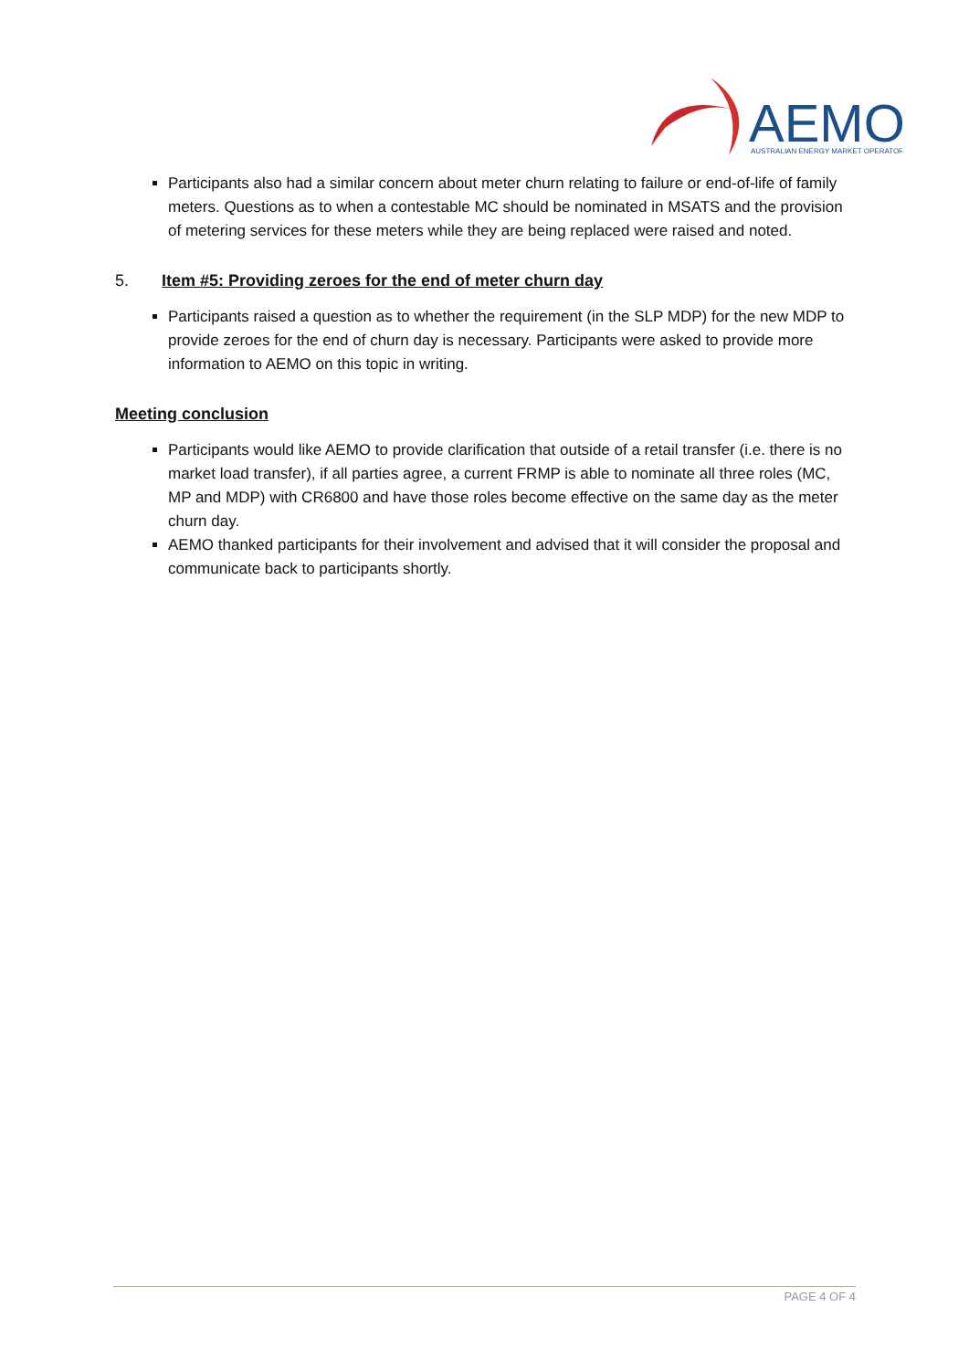AEMO
AUSTRALIAN ENERGY MARKET OPERATOR
Participants also had a similar concern about meter churn relating to failure or end-of-life of family meters. Questions as to when a contestable MC should be nominated in MSATS and the provision of metering services for these meters while they are being replaced were raised and noted.
5. Item #5: Providing zeroes for the end of meter churn day
Participants raised a question as to whether the requirement (in the SLP MDP) for the new MDP to provide zeroes for the end of churn day is necessary. Participants were asked to provide more information to AEMO on this topic in writing.
Meeting conclusion
Participants would like AEMO to provide clarification that outside of a retail transfer (i.e. there is no market load transfer), if all parties agree, a current FRMP is able to nominate all three roles (MC, MP and MDP) with CR6800 and have those roles become effective on the same day as the meter churn day.
AEMO thanked participants for their involvement and advised that it will consider the proposal and communicate back to participants shortly.
PAGE 4 OF 4